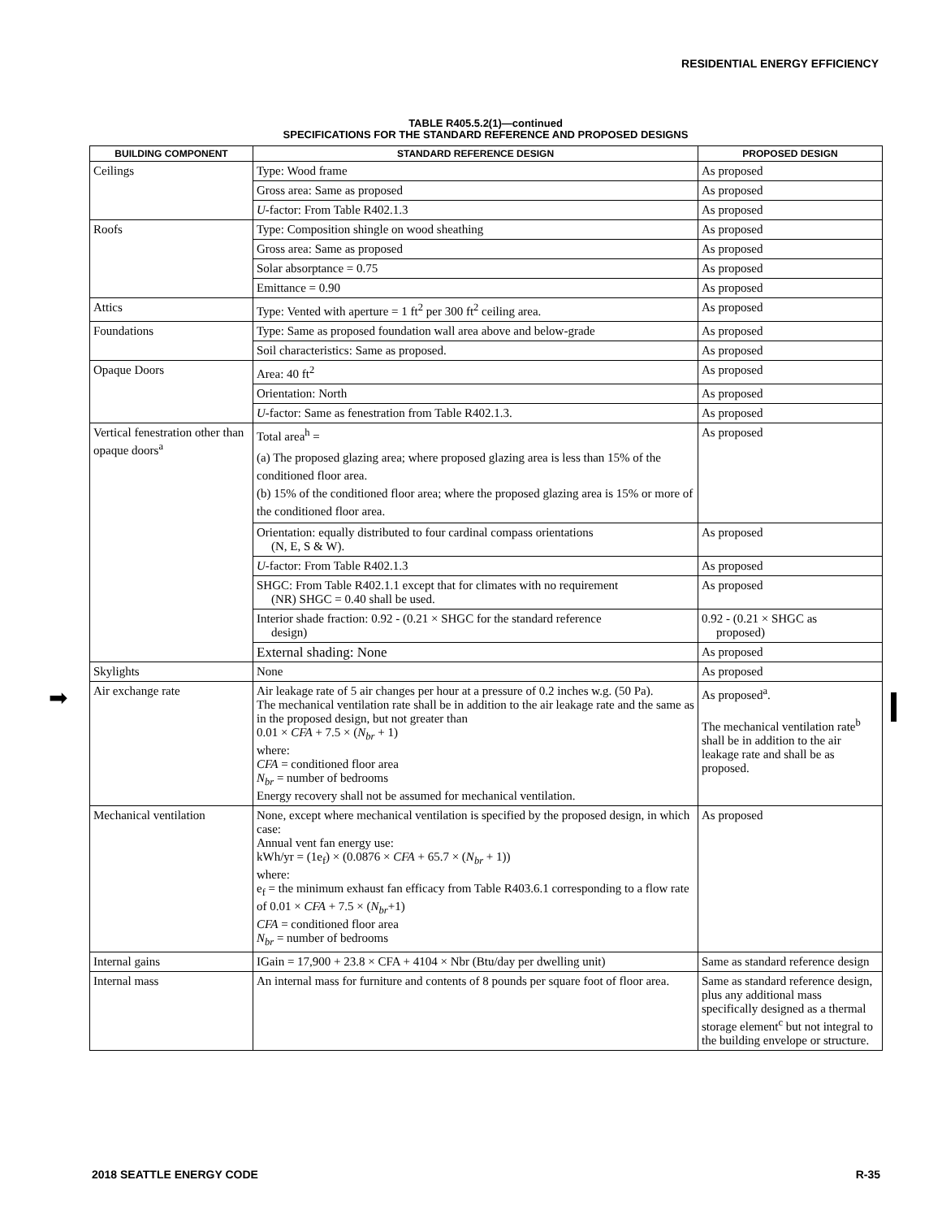RESIDENTIAL ENERGY EFFICIENCY
TABLE R405.5.2(1)—continued
SPECIFICATIONS FOR THE STANDARD REFERENCE AND PROPOSED DESIGNS
➡
| BUILDING COMPONENT | STANDARD REFERENCE DESIGN | PROPOSED DESIGN |
| --- | --- | --- |
| Ceilings | Type: Wood frame | As proposed |
| | Gross area: Same as proposed | As proposed |
| | U -factor: From Table R402.1.3 | As proposed |
| Roofs | Type: Composition shingle on wood sheathing | As proposed |
| | Gross area: Same as proposed | As proposed |
| | Solar absorptance = 0.75 | As proposed |
| | Emittance = 0.90 | As proposed |
| Attics | Type: Vented with aperture = 1 ft<sup>2</sup> per 300 ft<sup>2</sup> ceiling area. | As proposed |
| Foundations | Type: Same as proposed foundation wall area above and below-grade | As proposed |
| | Soil characteristics: Same as proposed. | As proposed |
| Opaque Doors | Area: 40 ft<sup>2</sup> | As proposed |
| | Orientation: North | As proposed |
| | U -factor: Same as fenestration from Table R402.1.3. | As proposed |
| Vertical fenestration other than opaque doors<sup>a</sup> | Total area<sup>h</sup> = (a) The proposed glazing area; where proposed glazing area is less than 15% of the conditioned floor area. (b) 15% of the conditioned floor area; where the proposed glazing area is 15% or more of the conditioned floor area. | As proposed |
| | Orientation: equally distributed to four cardinal compass orientations (N, E, S & W). | As proposed |
| | U -factor: From Table R402.1.3 | As proposed |
| | SHGC: From Table R402.1.1 except that for climates with no requirement (NR) SHGC = 0.40 shall be used. | As proposed |
| | Interior shade fraction: 0.92 - (0.21 × SHGC for the standard reference design) | 0.92 - (0.21 × SHGC as proposed) |
| | External shading: None | As proposed |
| Skylights | None | As proposed |
| Air exchange rate | Air leakage rate of 5 air changes per hour at a pressure of 0.2 inches w.g. (50 Pa). The mechanical ventilation rate shall be in addition to the air leakage rate and the same as in the proposed design, but not greater than 0.01 × CFA + 7.5 × ( N<sub>br</sub> + 1) where: CFA = conditioned floor area N<sub>br</sub> = number of bedrooms Energy recovery shall not be assumed for mechanical ventilation. | As proposed<sup>a</sup>. The mechanical ventilation rate<sup>b</sup> shall be in addition to the air leakage rate and shall be as proposed. |
| Mechanical ventilation | None, except where mechanical ventilation is specified by the proposed design, in which case: Annual vent fan energy use: kWh/yr = (1e<sub>f</sub>) × (0.0876 × CFA + 65.7 × ( N<sub>br</sub> + 1)) where: e<sub>f</sub> = the minimum exhaust fan efficacy from Table R403.6.1 corresponding to a flow rate of 0.01 × CFA + 7.5 × ( N<sub>br</sub> +1) CFA = conditioned floor area N<sub>br</sub> = number of bedrooms | As proposed |
| Internal gains | IGain = 17,900 + 23.8 × CFA + 4104 × Nbr (Btu/day per dwelling unit) | Same as standard reference design |
| Internal mass | An internal mass for furniture and contents of 8 pounds per square foot of floor area. | Same as standard reference design, plus any additional mass specifically designed as a thermal storage element<sup>c</sup> but not integral to the building envelope or structure. |
2018 SEATTLE ENERGY CODE R-35